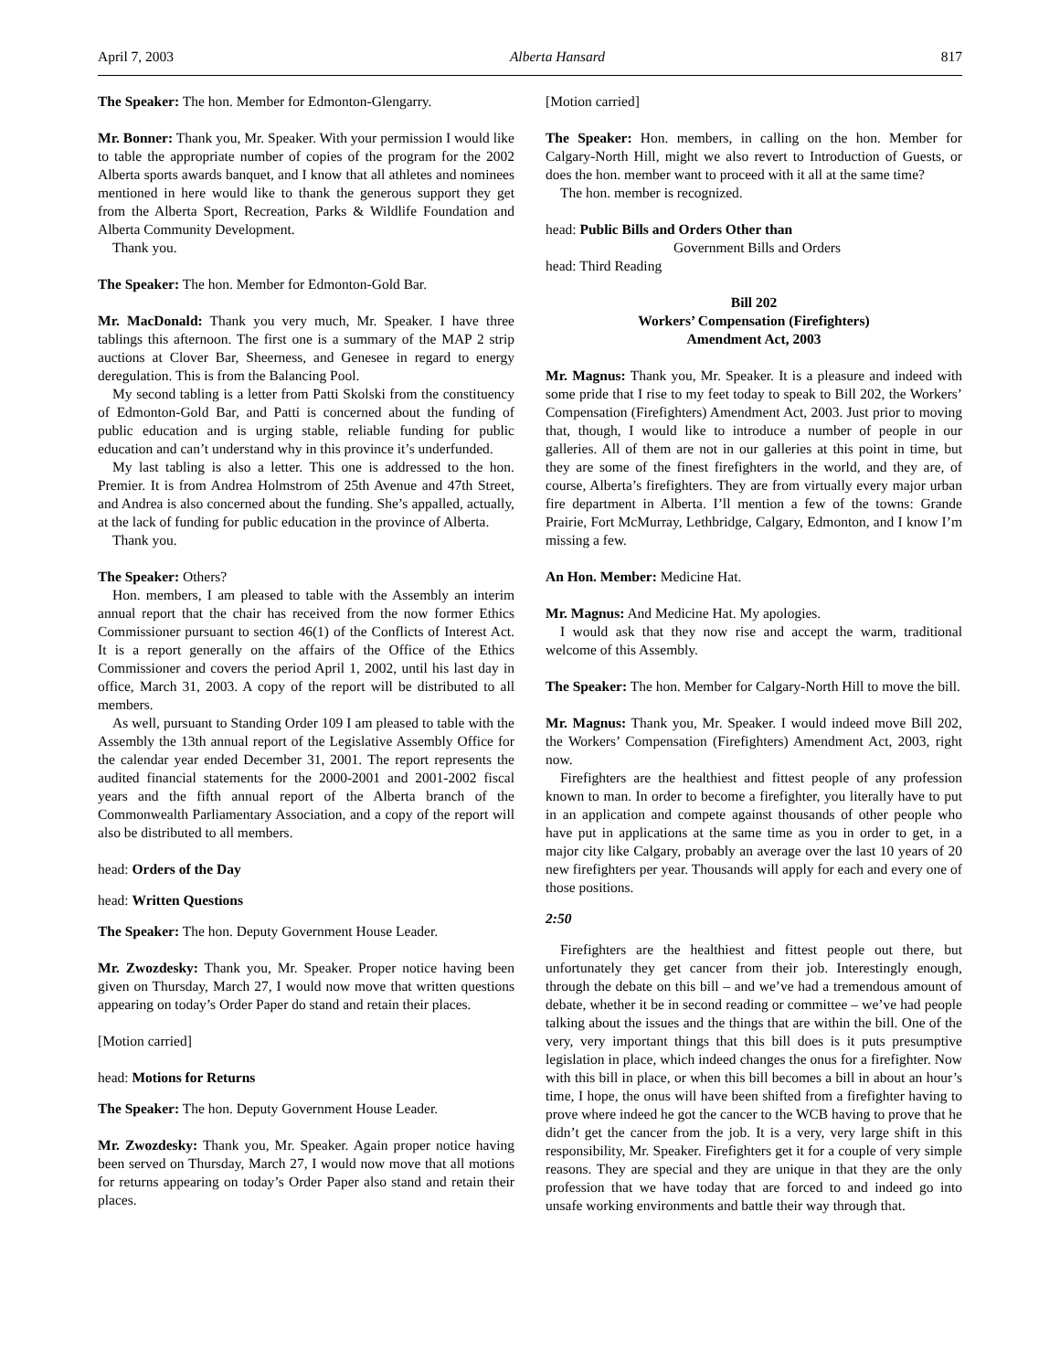April 7, 2003 Alberta Hansard 817
The Speaker: The hon. Member for Edmonton-Glengarry.
Mr. Bonner: Thank you, Mr. Speaker. With your permission I would like to table the appropriate number of copies of the program for the 2002 Alberta sports awards banquet, and I know that all athletes and nominees mentioned in here would like to thank the generous support they get from the Alberta Sport, Recreation, Parks & Wildlife Foundation and Alberta Community Development.
Thank you.
The Speaker: The hon. Member for Edmonton-Gold Bar.
Mr. MacDonald: Thank you very much, Mr. Speaker. I have three tablings this afternoon. The first one is a summary of the MAP 2 strip auctions at Clover Bar, Sheerness, and Genesee in regard to energy deregulation. This is from the Balancing Pool.
My second tabling is a letter from Patti Skolski from the constituency of Edmonton-Gold Bar, and Patti is concerned about the funding of public education and is urging stable, reliable funding for public education and can’t understand why in this province it’s underfunded.
My last tabling is also a letter. This one is addressed to the hon. Premier. It is from Andrea Holmstrom of 25th Avenue and 47th Street, and Andrea is also concerned about the funding. She’s appalled, actually, at the lack of funding for public education in the province of Alberta.
Thank you.
The Speaker: Others?
Hon. members, I am pleased to table with the Assembly an interim annual report that the chair has received from the now former Ethics Commissioner pursuant to section 46(1) of the Conflicts of Interest Act. It is a report generally on the affairs of the Office of the Ethics Commissioner and covers the period April 1, 2002, until his last day in office, March 31, 2003. A copy of the report will be distributed to all members.
As well, pursuant to Standing Order 109 I am pleased to table with the Assembly the 13th annual report of the Legislative Assembly Office for the calendar year ended December 31, 2001. The report represents the audited financial statements for the 2000-2001 and 2001-2002 fiscal years and the fifth annual report of the Alberta branch of the Commonwealth Parliamentary Association, and a copy of the report will also be distributed to all members.
head: Orders of the Day
head: Written Questions
The Speaker: The hon. Deputy Government House Leader.
Mr. Zwozdesky: Thank you, Mr. Speaker. Proper notice having been given on Thursday, March 27, I would now move that written questions appearing on today’s Order Paper do stand and retain their places.
[Motion carried]
head: Motions for Returns
The Speaker: The hon. Deputy Government House Leader.
Mr. Zwozdesky: Thank you, Mr. Speaker. Again proper notice having been served on Thursday, March 27, I would now move that all motions for returns appearing on today’s Order Paper also stand and retain their places.
[Motion carried]
The Speaker: Hon. members, in calling on the hon. Member for Calgary-North Hill, might we also revert to Introduction of Guests, or does the hon. member want to proceed with it all at the same time?
The hon. member is recognized.
head: Public Bills and Orders Other than
Government Bills and Orders
head: Third Reading
Bill 202
Workers’ Compensation (Firefighters)
Amendment Act, 2003
Mr. Magnus: Thank you, Mr. Speaker. It is a pleasure and indeed with some pride that I rise to my feet today to speak to Bill 202, the Workers’ Compensation (Firefighters) Amendment Act, 2003. Just prior to moving that, though, I would like to introduce a number of people in our galleries. All of them are not in our galleries at this point in time, but they are some of the finest firefighters in the world, and they are, of course, Alberta’s firefighters. They are from virtually every major urban fire department in Alberta. I’ll mention a few of the towns: Grande Prairie, Fort McMurray, Lethbridge, Calgary, Edmonton, and I know I’m missing a few.
An Hon. Member: Medicine Hat.
Mr. Magnus: And Medicine Hat. My apologies.
I would ask that they now rise and accept the warm, traditional welcome of this Assembly.
The Speaker: The hon. Member for Calgary-North Hill to move the bill.
Mr. Magnus: Thank you, Mr. Speaker. I would indeed move Bill 202, the Workers’ Compensation (Firefighters) Amendment Act, 2003, right now.
Firefighters are the healthiest and fittest people of any profession known to man. In order to become a firefighter, you literally have to put in an application and compete against thousands of other people who have put in applications at the same time as you in order to get, in a major city like Calgary, probably an average over the last 10 years of 20 new firefighters per year. Thousands will apply for each and every one of those positions.
2:50
Firefighters are the healthiest and fittest people out there, but unfortunately they get cancer from their job. Interestingly enough, through the debate on this bill – and we’ve had a tremendous amount of debate, whether it be in second reading or committee – we’ve had people talking about the issues and the things that are within the bill. One of the very, very important things that this bill does is it puts presumptive legislation in place, which indeed changes the onus for a firefighter. Now with this bill in place, or when this bill becomes a bill in about an hour’s time, I hope, the onus will have been shifted from a firefighter having to prove where indeed he got the cancer to the WCB having to prove that he didn’t get the cancer from the job. It is a very, very large shift in this responsibility, Mr. Speaker. Firefighters get it for a couple of very simple reasons. They are special and they are unique in that they are the only profession that we have today that are forced to and indeed go into unsafe working environments and battle their way through that.